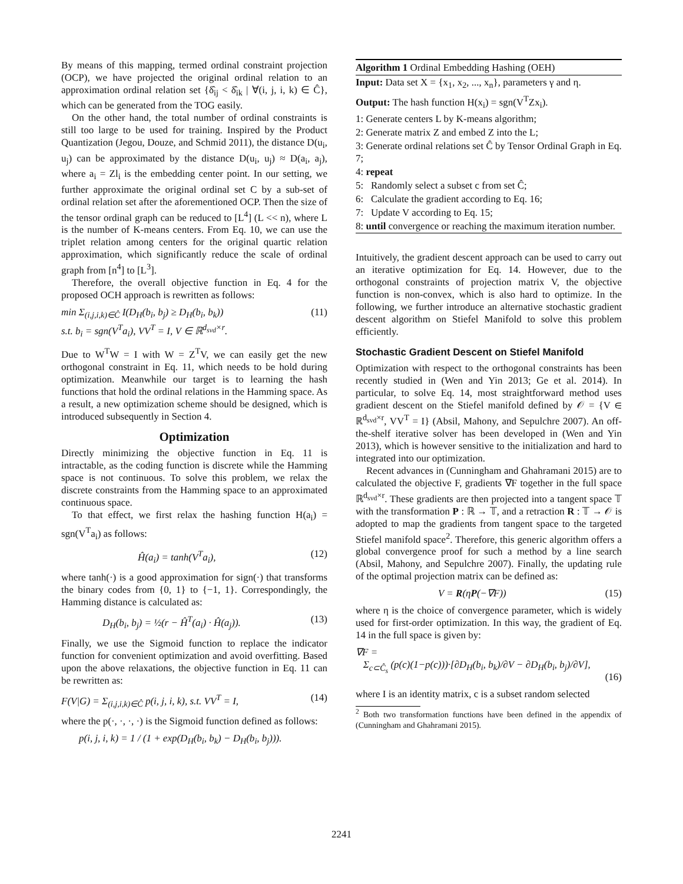By means of this mapping, termed ordinal constraint projection (OCP), we have projected the original ordinal relation to an approximation ordinal relation set {δ̂<sub>ij</sub> < δ̂<sub>ik</sub> | ∀(i, j, i, k) ∈ Ĉ}, which can be generated from the TOG easily.
On the other hand, the total number of ordinal constraints is still too large to be used for training. Inspired by the Product Quantization (Jegou, Douze, and Schmid 2011), the distance D(u<sub>i</sub>, u<sub>j</sub>) can be approximated by the distance D(u<sub>i</sub>, u<sub>j</sub>) ≈ D(a<sub>i</sub>, a<sub>j</sub>), where a<sub>i</sub> = Zl<sub>i</sub> is the embedding center point. In our setting, we further approximate the original ordinal set C by a sub-set of ordinal relation set after the aforementioned OCP. Then the size of the tensor ordinal graph can be reduced to [L<sup>4</sup>] (L << n), where L is the number of K-means centers. From Eq. 10, we can use the triplet relation among centers for the original quartic relation approximation, which significantly reduce the scale of ordinal graph from [n<sup>4</sup>] to [L<sup>3</sup>].
Therefore, the overall objective function in Eq. 4 for the proposed OCH approach is rewritten as follows:
min Σ<sub>(i,j,i,k)∈Ĉ</sub> I(D<sub>H</sub>(b<sub>i</sub>, b<sub>j</sub>) ≥ D<sub>H</sub>(b<sub>i</sub>, b<sub>k</sub>))
s.t. b<sub>i</sub> = sgn(V<sup>T</sup>a<sub>i</sub>), VV<sup>T</sup> = I, V ∈ ℝ<sup>d<sub>svd</sub>×r</sup>. (11)
Due to W<sup>T</sup>W = I with W = Z<sup>T</sup>V, we can easily get the new orthogonal constraint in Eq. 11, which needs to be hold during optimization. Meanwhile our target is to learning the hash functions that hold the ordinal relations in the Hamming space. As a result, a new optimization scheme should be designed, which is introduced subsequently in Section 4.
Optimization
Directly minimizing the objective function in Eq. 11 is intractable, as the coding function is discrete while the Hamming space is not continuous. To solve this problem, we relax the discrete constraints from the Hamming space to an approximated continuous space.
To that effect, we first relax the hashing function H(a<sub>i</sub>) = sgn(V<sup>T</sup>a<sub>i</sub>) as follows:
Ĥ(a<sub>i</sub>) = tanh(V<sup>T</sup>a<sub>i</sub>), (12)
where tanh(·) is a good approximation for sign(·) that transforms the binary codes from {0, 1} to {−1, 1}. Correspondingly, the Hamming distance is calculated as:
D<sub>H</sub>(b<sub>i</sub>, b<sub>j</sub>) = ½(r − Ĥ<sup>T</sup>(a<sub>i</sub>) · Ĥ(a<sub>j</sub>)). (13)
Finally, we use the Sigmoid function to replace the indicator function for convenient optimization and avoid overfitting. Based upon the above relaxations, the objective function in Eq. 11 can be rewritten as:
F(V|G) = Σ<sub>(i,j,i,k)∈Ĉ</sub> p(i, j, i, k), s.t. VV<sup>T</sup> = I, (14)
where the p(·, ·, ·, ·) is the Sigmoid function defined as follows:
p(i, j, i, k) = 1 / (1 + exp(D<sub>H</sub>(b<sub>i</sub>, b<sub>k</sub>) − D<sub>H</sub>(b<sub>i</sub>, b<sub>j</sub>))).
Algorithm 1 Ordinal Embedding Hashing (OEH)
Input: Data set X = {x<sub>1</sub>, x<sub>2</sub>, ..., x<sub>n</sub>}, parameters γ and η.
Output: The hash function H(x<sub>i</sub>) = sgn(V<sup>T</sup>Zx<sub>i</sub>).
1: Generate centers L by K-means algorithm;
2: Generate matrix Z and embed Z into the L;
3: Generate ordinal relations set Ĉ by Tensor Ordinal Graph in Eq. 7;
4: repeat
5: Randomly select a subset c from set Ĉ;
6: Calculate the gradient according to Eq. 16;
7: Update V according to Eq. 15;
8: until convergence or reaching the maximum iteration number.
Intuitively, the gradient descent approach can be used to carry out an iterative optimization for Eq. 14. However, due to the orthogonal constraints of projection matrix V, the objective function is non-convex, which is also hard to optimize. In the following, we further introduce an alternative stochastic gradient descent algorithm on Stiefel Manifold to solve this problem efficiently.
Stochastic Gradient Descent on Stiefel Manifold
Optimization with respect to the orthogonal constraints has been recently studied in (Wen and Yin 2013; Ge et al. 2014). In particular, to solve Eq. 14, most straightforward method uses gradient descent on the Stiefel manifold defined by 𝒪 = {V ∈ ℝ<sup>d<sub>svd</sub>×r</sup>, VV<sup>T</sup> = I} (Absil, Mahony, and Sepulchre 2007). An off-the-shelf iterative solver has been developed in (Wen and Yin 2013), which is however sensitive to the initialization and hard to integrated into our optimization.
Recent advances in (Cunningham and Ghahramani 2015) are to calculated the objective F, gradients ∇F together in the full space ℝ<sup>d<sub>svd</sub>×r</sup>. These gradients are then projected into a tangent space 𝕋 with the transformation P : ℝ → 𝕋, and a retraction R : 𝕋 → 𝒪 is adopted to map the gradients from tangent space to the targeted Stiefel manifold space<sup>2</sup>. Therefore, this generic algorithm offers a global convergence proof for such a method by a line search (Absil, Mahony, and Sepulchre 2007). Finally, the updating rule of the optimal projection matrix can be defined as:
V = R(ηP(−∇F)) (15)
where η is the choice of convergence parameter, which is widely used for first-order optimization. In this way, the gradient of Eq. 14 in the full space is given by:
∇F =
Σ<sub>c⊂Ĉ<sub>s</sub></sub> (p(c)(1−p(c)))·[∂D<sub>H</sub>(b<sub>i</sub>, b<sub>k</sub>)/∂V − ∂D<sub>H</sub>(b<sub>i</sub>, b<sub>j</sub>)/∂V],
(16)
where I is an identity matrix, c is a subset random selected
<sup>2</sup> Both two transformation functions have been defined in the appendix of (Cunningham and Ghahramani 2015).
2241